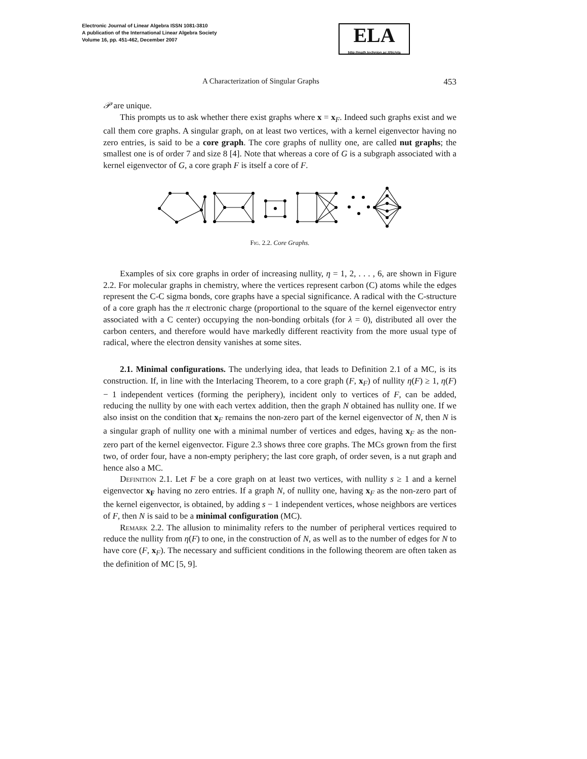Electronic Journal of Linear Algebra ISSN 1081-3810
A publication of the International Linear Algebra Society
Volume 16, pp. 451-462, December 2007
ELA
http://math.technion.ac.il/iic/ela
A Characterization of Singular Graphs 453
𝒫 are unique.
This prompts us to ask whether there exist graphs where x = x<sub>F</sub>. Indeed such graphs exist and we call them core graphs. A singular graph, on at least two vertices, with a kernel eigenvector having no zero entries, is said to be a core graph. The core graphs of nullity one, are called nut graphs; the smallest one is of order 7 and size 8 [4]. Note that whereas a core of G is a subgraph associated with a kernel eigenvector of G, a core graph F is itself a core of F.
Fig. 2.2. Core Graphs.
Examples of six core graphs in order of increasing nullity, η = 1, 2, . . . , 6, are shown in Figure 2.2. For molecular graphs in chemistry, where the vertices represent carbon (C) atoms while the edges represent the C-C sigma bonds, core graphs have a special significance. A radical with the C-structure of a core graph has the π electronic charge (proportional to the square of the kernel eigenvector entry associated with a C center) occupying the non-bonding orbitals (for λ = 0), distributed all over the carbon centers, and therefore would have markedly different reactivity from the more usual type of radical, where the electron density vanishes at some sites.
2.1. Minimal configurations. The underlying idea, that leads to Definition 2.1 of a MC, is its construction. If, in line with the Interlacing Theorem, to a core graph (F, x<sub>F</sub>) of nullity η(F) ≥ 1, η(F) − 1 independent vertices (forming the periphery), incident only to vertices of F, can be added, reducing the nullity by one with each vertex addition, then the graph N obtained has nullity one. If we also insist on the condition that x<sub>F</sub> remains the non-zero part of the kernel eigenvector of N, then N is a singular graph of nullity one with a minimal number of vertices and edges, having x<sub>F</sub> as the non-zero part of the kernel eigenvector. Figure 2.3 shows three core graphs. The MCs grown from the first two, of order four, have a non-empty periphery; the last core graph, of order seven, is a nut graph and hence also a MC.
Definition 2.1. Let F be a core graph on at least two vertices, with nullity s ≥ 1 and a kernel eigenvector x<sub>F</sub> having no zero entries. If a graph N, of nullity one, having x<sub>F</sub> as the non-zero part of the kernel eigenvector, is obtained, by adding s − 1 independent vertices, whose neighbors are vertices of F, then N is said to be a minimal configuration (MC).
Remark 2.2. The allusion to minimality refers to the number of peripheral vertices required to reduce the nullity from η(F) to one, in the construction of N, as well as to the number of edges for N to have core (F, x<sub>F</sub>). The necessary and sufficient conditions in the following theorem are often taken as the definition of MC [5, 9].